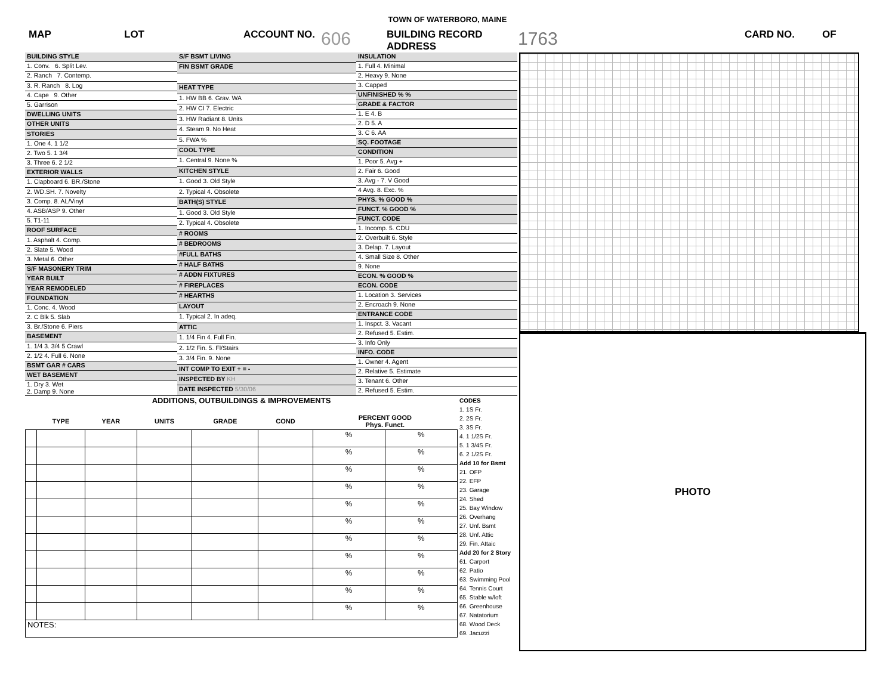TOWN OF WATERBORO, MAINE
MAP LOT ACCOUNT NO. 606 BUILDING RECORD
ADDRESS 1763 CARD NO. OF
| BUILDING STYLE |
| 1. Conv. 6. Split Lev. |
| 2. Ranch 7. Contemp. |
| 3. R. Ranch 8. Log |
| 4. Cape 9. Other |
| 5. Garrison |
| DWELLING UNITS |
| OTHER UNITS |
| STORIES |
| 1. One 4. 1 1/2 |
| 2. Two 5. 1 3/4 |
| 3. Three 6. 2 1/2 |
| EXTERIOR WALLS |
| 1. Clapboard 6. BR./Stone |
| 2. WD.SH. 7. Novelty |
| 3. Comp. 8. AL/Vinyl |
| 4. ASB/ASP 9. Other |
| 5. T1-11 |
| ROOF SURFACE |
| 1. Asphalt 4. Comp. |
| 2. Slate 5. Wood |
| 3. Metal 6. Other |
| S/F MASONERY TRIM |
| YEAR BUILT |
| YEAR REMODELED |
| FOUNDATION |
| 1. Conc. 4. Wood |
| 2. C Blk 5. Slab |
| 3. Br./Stone 6. Piers |
| BASEMENT |
| 1. 1/4 3. 3/4 5 Crawl |
| 2. 1/2 4. Full 6. None |
| BSMT GAR # CARS |
| WET BASEMENT |
| 1. Dry 3. Wet 2. Damp 9. None |
| S/F BSMT LIVING |
| FIN BSMT GRADE |
| HEAT TYPE |
| 1. HW BB 6. Grav. WA |
| 2. HW CI 7. Electric |
| 3. HW Radiant 8. Units |
| 4. Steam 9. No Heat |
| 5. FWA % |
| COOL TYPE |
| 1. Central 9. None % |
| KITCHEN STYLE |
| 1. Good 3. Old Style |
| 2. Typical 4. Obsolete |
| BATH(S) STYLE |
| 1. Good 3. Old Style |
| 2. Typical 4. Obsolete |
| # ROOMS |
| # BEDROOMS |
| #FULL BATHS |
| # HALF BATHS |
| # ADDN FIXTURES |
| # FIREPLACES |
| # HEARTHS |
| LAYOUT |
| 1. Typical 2. In adeq. |
| ATTIC |
| 1. 1/4 Fin 4. Full Fin. |
| 2. 1/2 Fin. 5. Fl/Stairs |
| 3. 3/4 Fin. 9. None |
| INT COMP TO EXIT + = - |
| INSPECTED BY KH |
| DATE INSPECTED 5/30/06 |
| INSULATION |
| 1. Full 4. Minimal |
| 2. Heavy 9. None |
| 3. Capped |
| UNFINISHED % % |
| GRADE & FACTOR |
| 1. E 4. B |
| 2. D 5. A |
| 3. C 6. AA |
| SQ. FOOTAGE |
| CONDITION |
| 1. Poor 5. Avg + |
| 2. Fair 6. Good |
| 3. Avg - 7. V Good |
| 4 Avg. 8. Exc. % |
| PHYS. % GOOD % |
| FUNCT. % GOOD % |
| FUNCT. CODE |
| 1. Incomp. 5. CDU |
| 2. Overbuilt 6. Style |
| 3. Delap. 7. Layout |
| 4. Small Size 8. Other |
| 9. None |
| ECON. % GOOD % |
| ECON. CODE |
| 1. Location 3. Services |
| 2. Encroach 9. None |
| ENTRANCE CODE |
| 1. Inspct. 3. Vacant |
| 2. Refused 5. Estim. |
| 3. Info Only |
| INFO. CODE |
| 1. Owner 4. Agent |
| 2. Relative 5. Estimate |
| 3. Tenant 6. Other |
| 2. Refused 5. Estim. |
| ADDITIONS, OUTBUILDINGS & IMPROVEMENTS | | | | | | | |
| | TYPE | YEAR | UNITS | GRADE | COND | PERCENT GOOD Phys. Funct. | |
| | | | | | | % | % |
| | | | | | | % | % |
| | | | | | | % | % |
| | | | | | | % | % |
| | | | | | | % | % |
| | | | | | | % | % |
| | | | | | | % | % |
| | | | | | | % | % |
| | | | | | | % | % |
| | | | | | | % | % |
| | | | | | | % | % |
| NOTES: | | | | | | | |
CODES
1. 1S Fr.
2. 2S Fr.
3. 3S Fr.
4. 1 1/2S Fr.
5. 1 3/4S Fr.
6. 2 1/2S Fr.
Add 10 for Bsmt
21. OFP
22. EFP
23. Garage
24. Shed
25. Bay Window
26. Overhang
27. Unf. Bsmt
28. Unf. Attic
29. Fin. Attaic
Add 20 for 2 Story
61. Carport
62. Patio
63. Swimming Pool
64. Tennis Court
65. Stable w/loft
66. Greenhouse
67. Natatorium
68. Wood Deck
69. Jacuzzi
PHOTO